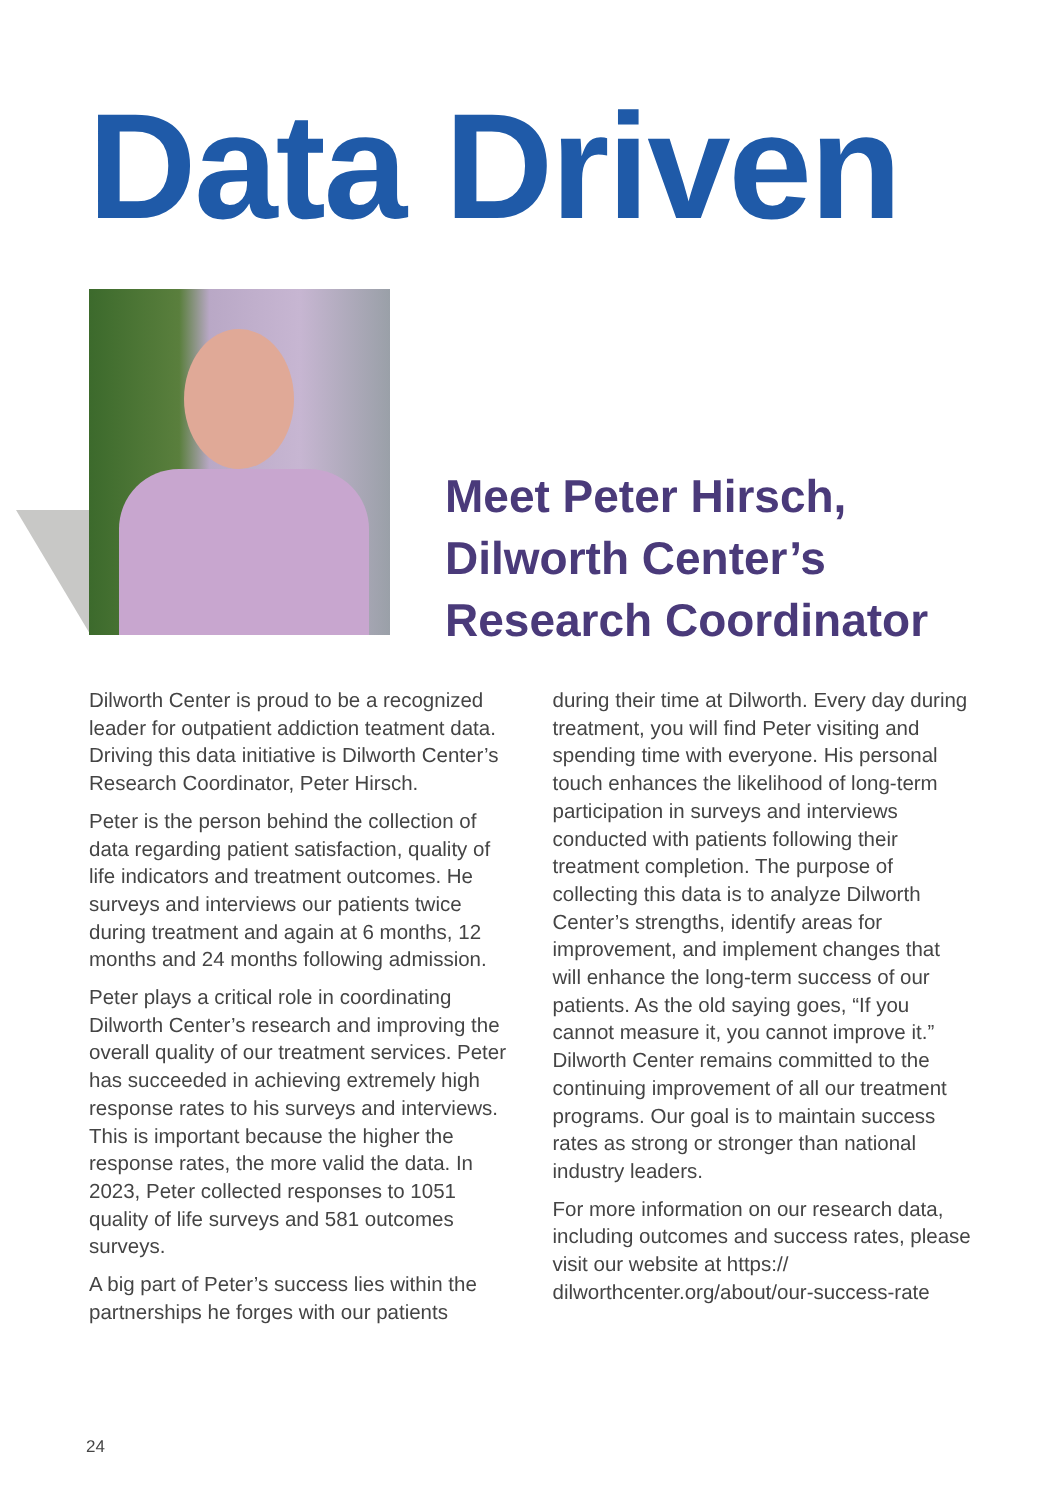Data Driven
Meet Peter Hirsch,
Dilworth Center’s
Research Coordinator
Dilworth Center is proud to be a recognized leader for outpatient addiction teatment data. Driving this data initiative is Dilworth Center’s Research Coordinator, Peter Hirsch.
Peter is the person behind the collection of data regarding patient satisfaction, quality of life indicators and treatment outcomes. He surveys and interviews our patients twice during treatment and again at 6 months, 12 months and 24 months following admission.
Peter plays a critical role in coordinating Dilworth Center’s research and improving the overall quality of our treatment services. Peter has succeeded in achieving extremely high response rates to his surveys and interviews. This is important because the higher the response rates, the more valid the data. In 2023, Peter collected responses to 1051 quality of life surveys and 581 outcomes surveys.
A big part of Peter’s success lies within the partnerships he forges with our patients
during their time at Dilworth. Every day during treatment, you will find Peter visiting and spending time with everyone. His personal touch enhances the likelihood of long-term participation in surveys and interviews conducted with patients following their treatment completion. The purpose of collecting this data is to analyze Dilworth Center’s strengths, identify areas for improvement, and implement changes that will enhance the long-term success of our patients. As the old saying goes, “If you cannot measure it, you cannot improve it.” Dilworth Center remains committed to the continuing improvement of all our treatment programs. Our goal is to maintain success rates as strong or stronger than national industry leaders.
For more information on our research data, including outcomes and success rates, please visit our website at https:// dilworthcenter.org/about/our-success-rate
24